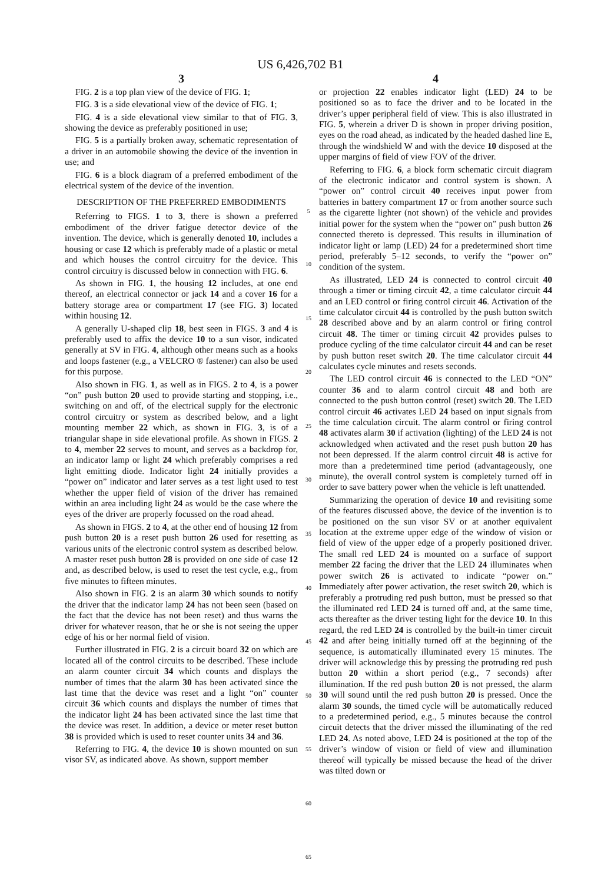US 6,426,702 B1
3
FIG. 2 is a top plan view of the device of FIG. 1;
FIG. 3 is a side elevational view of the device of FIG. 1;
FIG. 4 is a side elevational view similar to that of FIG. 3, showing the device as preferably positioned in use;
FIG. 5 is a partially broken away, schematic representation of a driver in an automobile showing the device of the invention in use; and
FIG. 6 is a block diagram of a preferred embodiment of the electrical system of the device of the invention.
DESCRIPTION OF THE PREFERRED EMBODIMENTS
Referring to FIGS. 1 to 3, there is shown a preferred embodiment of the driver fatigue detector device of the invention. The device, which is generally denoted 10, includes a housing or case 12 which is preferably made of a plastic or metal and which houses the control circuitry for the device. This control circuitry is discussed below in connection with FIG. 6.
As shown in FIG. 1, the housing 12 includes, at one end thereof, an electrical connector or jack 14 and a cover 16 for a battery storage area or compartment 17 (see FIG. 3) located within housing 12.
A generally U-shaped clip 18, best seen in FIGS. 3 and 4 is preferably used to affix the device 10 to a sun visor, indicated generally at SV in FIG. 4, although other means such as a hooks and loops fastener (e.g., a VELCRO ® fastener) can also be used for this purpose.
Also shown in FIG. 1, as well as in FIGS. 2 to 4, is a power “on” push button 20 used to provide starting and stopping, i.e., switching on and off, of the electrical supply for the electronic control circuitry or system as described below, and a light mounting member 22 which, as shown in FIG. 3, is of a triangular shape in side elevational profile. As shown in FIGS. 2 to 4, member 22 serves to mount, and serves as a backdrop for, an indicator lamp or light 24 which preferably comprises a red light emitting diode. Indicator light 24 initially provides a “power on” indicator and later serves as a test light used to test whether the upper field of vision of the driver has remained within an area including light 24 as would be the case where the eyes of the driver are properly focussed on the road ahead.
As shown in FIGS. 2 to 4, at the other end of housing 12 from push button 20 is a reset push button 26 used for resetting as various units of the electronic control system as described below. A master reset push button 28 is provided on one side of case 12 and, as described below, is used to reset the test cycle, e.g., from five minutes to fifteen minutes.
Also shown in FIG. 2 is an alarm 30 which sounds to notify the driver that the indicator lamp 24 has not been seen (based on the fact that the device has not been reset) and thus warns the driver for whatever reason, that he or she is not seeing the upper edge of his or her normal field of vision.
Further illustrated in FIG. 2 is a circuit board 32 on which are located all of the control circuits to be described. These include an alarm counter circuit 34 which counts and displays the number of times that the alarm 30 has been activated since the last time that the device was reset and a light “on” counter circuit 36 which counts and displays the number of times that the indicator light 24 has been activated since the last time that the device was reset. In addition, a device or meter reset button 38 is provided which is used to reset counter units 34 and 36.
Referring to FIG. 4, the device 10 is shown mounted on sun visor SV, as indicated above. As shown, support member
5
10
15
20
25
30
35
40
45
50
55
60
65
4
or projection 22 enables indicator light (LED) 24 to be positioned so as to face the driver and to be located in the driver’s upper peripheral field of view. This is also illustrated in FIG. 5, wherein a driver D is shown in proper driving position, eyes on the road ahead, as indicated by the headed dashed line E, through the windshield W and with the device 10 disposed at the upper margins of field of view FOV of the driver.
Referring to FIG. 6, a block form schematic circuit diagram of the electronic indicator and control system is shown. A “power on” control circuit 40 receives input power from batteries in battery compartment 17 or from another source such as the cigarette lighter (not shown) of the vehicle and provides initial power for the system when the “power on” push button 26 connected thereto is depressed. This results in illumination of indicator light or lamp (LED) 24 for a predetermined short time period, preferably 5–12 seconds, to verify the “power on” condition of the system.
As illustrated, LED 24 is connected to control circuit 40 through a timer or timing circuit 42, a time calculator circuit 44 and an LED control or firing control circuit 46. Activation of the time calculator circuit 44 is controlled by the push button switch 28 described above and by an alarm control or firing control circuit 48. The timer or timing circuit 42 provides pulses to produce cycling of the time calculator circuit 44 and can be reset by push button reset switch 20. The time calculator circuit 44 calculates cycle minutes and resets seconds.
The LED control circuit 46 is connected to the LED “ON” counter 36 and to alarm control circuit 48 and both are connected to the push button control (reset) switch 20. The LED control circuit 46 activates LED 24 based on input signals from the time calculation circuit. The alarm control or firing control 48 activates alarm 30 if activation (lighting) of the LED 24 is not acknowledged when activated and the reset push button 20 has not been depressed. If the alarm control circuit 48 is active for more than a predetermined time period (advantageously, one minute), the overall control system is completely turned off in order to save battery power when the vehicle is left unattended.
Summarizing the operation of device 10 and revisiting some of the features discussed above, the device of the invention is to be positioned on the sun visor SV or at another equivalent location at the extreme upper edge of the window of vision or field of view of the upper edge of a properly positioned driver. The small red LED 24 is mounted on a surface of support member 22 facing the driver that the LED 24 illuminates when power switch 26 is activated to indicate “power on.” Immediately after power activation, the reset switch 20, which is preferably a protruding red push button, must be pressed so that the illuminated red LED 24 is turned off and, at the same time, acts thereafter as the driver testing light for the device 10. In this regard, the red LED 24 is controlled by the built-in timer circuit 42 and after being initially turned off at the beginning of the sequence, is automatically illuminated every 15 minutes. The driver will acknowledge this by pressing the protruding red push button 20 within a short period (e.g., 7 seconds) after illumination. If the red push button 20 is not pressed, the alarm 30 will sound until the red push button 20 is pressed. Once the alarm 30 sounds, the timed cycle will be automatically reduced to a predetermined period, e.g., 5 minutes because the control circuit detects that the driver missed the illuminating of the red LED 24. As noted above, LED 24 is positioned at the top of the driver’s window of vision or field of view and illumination thereof will typically be missed because the head of the driver was tilted down or